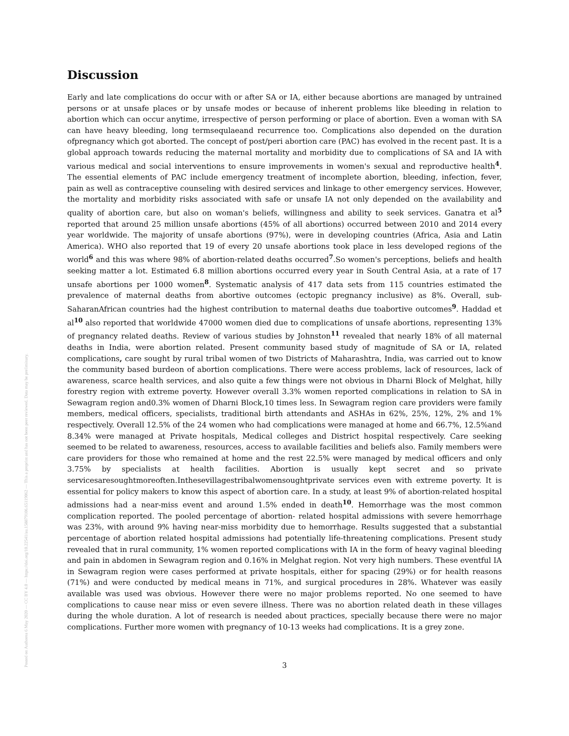Posted on Authorea 6 May 2020 — CC BY 4.0 — https://doi.org/10.22541/au.158879106.65119062 — This a preprint and has not been peer reviewed. Data may be preliminary.
Discussion
Early and late complications do occur with or after SA or IA, either because abortions are managed by untrained persons or at unsafe places or by unsafe modes or because of inherent problems like bleeding in relation to abortion which can occur anytime, irrespective of person performing or place of abortion. Even a woman with SA can have heavy bleeding, long termsequlaeand recurrence too. Complications also depended on the duration ofpregnancy which got aborted. The concept of post/peri abortion care (PAC) has evolved in the recent past. It is a global approach towards reducing the maternal mortality and morbidity due to complications of SA and IA with various medical and social interventions to ensure improvements in women's sexual and reproductive health<sup>4</sup>. The essential elements of PAC include emergency treatment of incomplete abortion, bleeding, infection, fever, pain as well as contraceptive counseling with desired services and linkage to other emergency services. However, the mortality and morbidity risks associated with safe or unsafe IA not only depended on the availability and quality of abortion care, but also on woman's beliefs, willingness and ability to seek services. Ganatra et al<sup>5</sup> reported that around 25 million unsafe abortions (45% of all abortions) occurred between 2010 and 2014 every year worldwide. The majority of unsafe abortions (97%), were in developing countries (Africa, Asia and Latin America). WHO also reported that 19 of every 20 unsafe abortions took place in less developed regions of the world<sup>6</sup> and this was where 98% of abortion-related deaths occurred<sup>7</sup>.So women's perceptions, beliefs and health seeking matter a lot. Estimated 6.8 million abortions occurred every year in South Central Asia, at a rate of 17 unsafe abortions per 1000 women<sup>8</sup>. Systematic analysis of 417 data sets from 115 countries estimated the prevalence of maternal deaths from abortive outcomes (ectopic pregnancy inclusive) as 8%. Overall, sub-SaharanAfrican countries had the highest contribution to maternal deaths due toabortive outcomes<sup>9</sup>. Haddad et al<sup>10</sup> also reported that worldwide 47000 women died due to complications of unsafe abortions, representing 13% of pregnancy related deaths. Review of various studies by Johnston<sup>11</sup> revealed that nearly 18% of all maternal deaths in India, were abortion related. Present community based study of magnitude of SA or IA, related complications, care sought by rural tribal women of two Districts of Maharashtra, India, was carried out to know the community based burdeon of abortion complications. There were access problems, lack of resources, lack of awareness, scarce health services, and also quite a few things were not obvious in Dharni Block of Melghat, hilly forestry region with extreme poverty. However overall 3.3% women reported complications in relation to SA in Sewagram region and0.3% women of Dharni Block,10 times less. In Sewagram region care providers were family members, medical officers, specialists, traditional birth attendants and ASHAs in 62%, 25%, 12%, 2% and 1% respectively. Overall 12.5% of the 24 women who had complications were managed at home and 66.7%, 12.5%and 8.34% were managed at Private hospitals, Medical colleges and District hospital respectively. Care seeking seemed to be related to awareness, resources, access to available facilities and beliefs also. Family members were care providers for those who remained at home and the rest 22.5% were managed by medical officers and only 3.75% by specialists at health facilities. Abortion is usually kept secret and so private servicesaresoughtmoreoften.Inthesevillagestribalwomensoughtprivate services even with extreme poverty. It is essential for policy makers to know this aspect of abortion care. In a study, at least 9% of abortion-related hospital admissions had a near-miss event and around 1.5% ended in death<sup>10</sup>. Hemorrhage was the most common complication reported. The pooled percentage of abortion- related hospital admissions with severe hemorrhage was 23%, with around 9% having near-miss morbidity due to hemorrhage. Results suggested that a substantial percentage of abortion related hospital admissions had potentially life-threatening complications. Present study revealed that in rural community, 1% women reported complications with IA in the form of heavy vaginal bleeding and pain in abdomen in Sewagram region and 0.16% in Melghat region. Not very high numbers. These eventful IA in Sewagram region were cases performed at private hospitals, either for spacing (29%) or for health reasons (71%) and were conducted by medical means in 71%, and surgical procedures in 28%. Whatever was easily available was used was obvious. However there were no major problems reported. No one seemed to have complications to cause near miss or even severe illness. There was no abortion related death in these villages during the whole duration. A lot of research is needed about practices, specially because there were no major complications. Further more women with pregnancy of 10-13 weeks had complications. It is a grey zone.
3